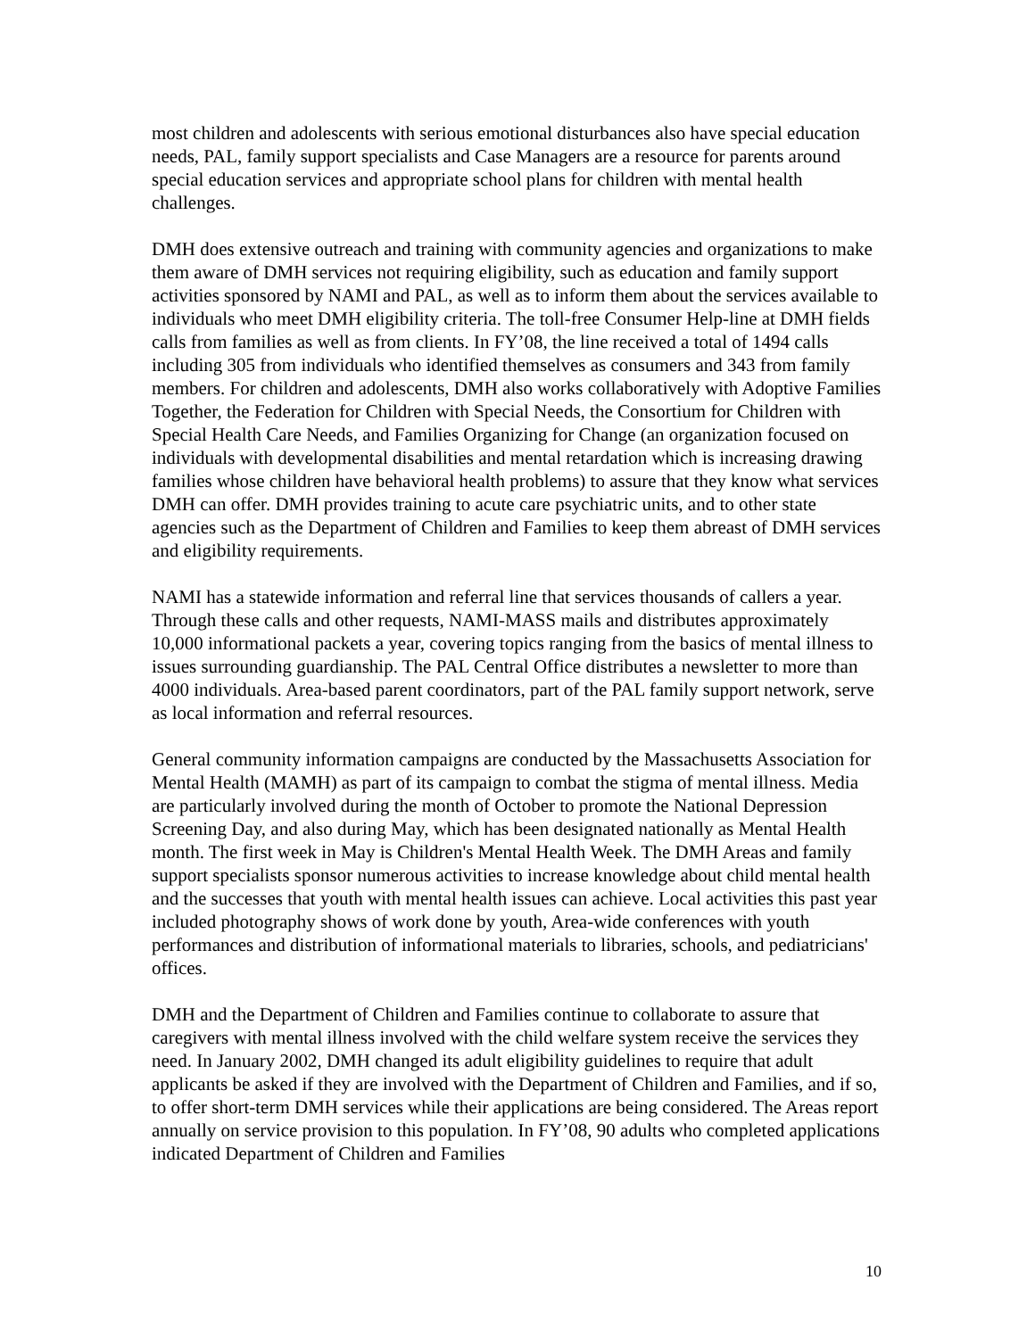most children and adolescents with serious emotional disturbances also have special education needs, PAL, family support specialists and Case Managers are a resource for parents around special education services and appropriate school plans for children with mental health challenges.
DMH does extensive outreach and training with community agencies and organizations to make them aware of DMH services not requiring eligibility, such as education and family support activities sponsored by NAMI and PAL, as well as to inform them about the services available to individuals who meet DMH eligibility criteria. The toll-free Consumer Help-line at DMH fields calls from families as well as from clients. In FY’08, the line received a total of 1494 calls including 305 from individuals who identified themselves as consumers and 343 from family members. For children and adolescents, DMH also works collaboratively with Adoptive Families Together, the Federation for Children with Special Needs, the Consortium for Children with Special Health Care Needs, and Families Organizing for Change (an organization focused on individuals with developmental disabilities and mental retardation which is increasing drawing families whose children have behavioral health problems) to assure that they know what services DMH can offer. DMH provides training to acute care psychiatric units, and to other state agencies such as the Department of Children and Families to keep them abreast of DMH services and eligibility requirements.
NAMI has a statewide information and referral line that services thousands of callers a year. Through these calls and other requests, NAMI-MASS mails and distributes approximately 10,000 informational packets a year, covering topics ranging from the basics of mental illness to issues surrounding guardianship. The PAL Central Office distributes a newsletter to more than 4000 individuals. Area-based parent coordinators, part of the PAL family support network, serve as local information and referral resources.
General community information campaigns are conducted by the Massachusetts Association for Mental Health (MAMH) as part of its campaign to combat the stigma of mental illness. Media are particularly involved during the month of October to promote the National Depression Screening Day, and also during May, which has been designated nationally as Mental Health month. The first week in May is Children's Mental Health Week. The DMH Areas and family support specialists sponsor numerous activities to increase knowledge about child mental health and the successes that youth with mental health issues can achieve. Local activities this past year included photography shows of work done by youth, Area-wide conferences with youth performances and distribution of informational materials to libraries, schools, and pediatricians' offices.
DMH and the Department of Children and Families continue to collaborate to assure that caregivers with mental illness involved with the child welfare system receive the services they need. In January 2002, DMH changed its adult eligibility guidelines to require that adult applicants be asked if they are involved with the Department of Children and Families, and if so, to offer short-term DMH services while their applications are being considered. The Areas report annually on service provision to this population. In FY’08, 90 adults who completed applications indicated Department of Children and Families
10